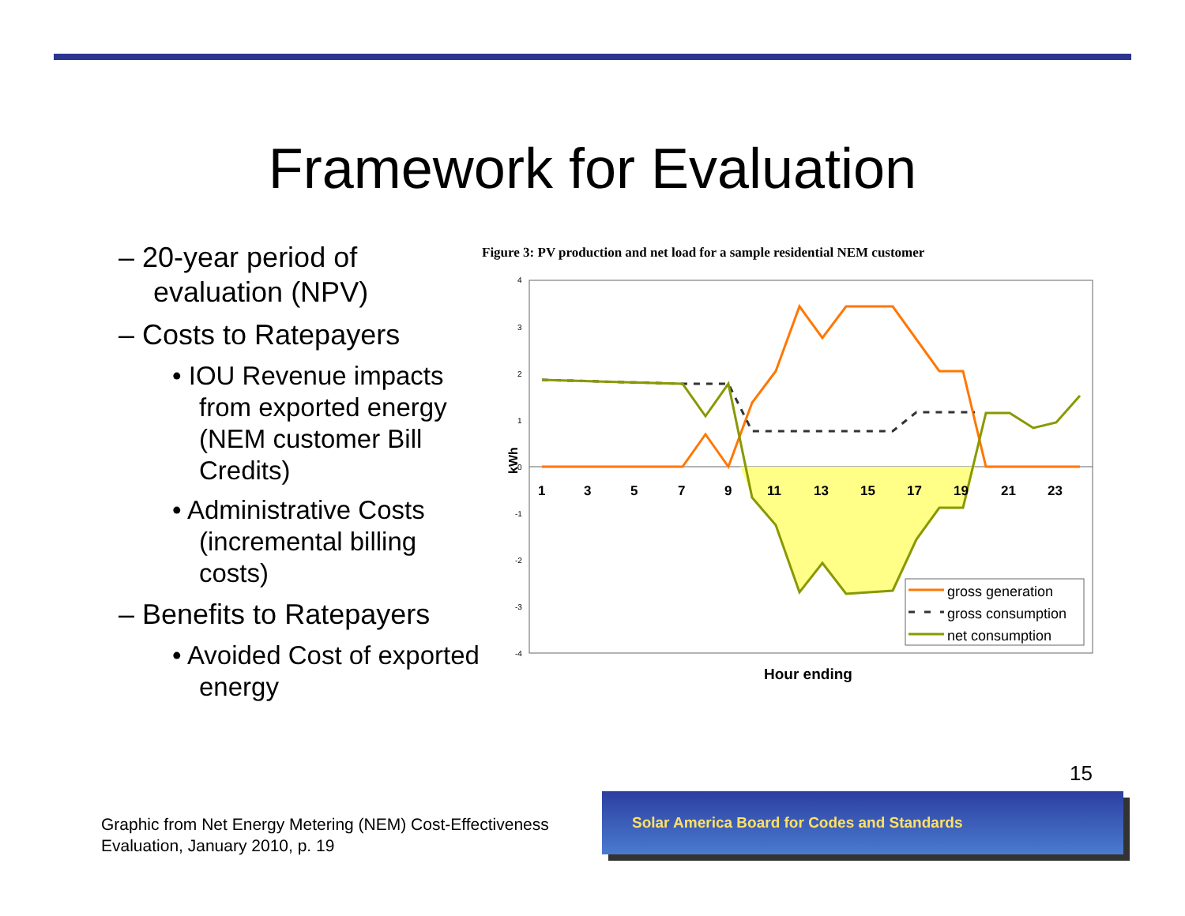Framework for Evaluation
– 20-year period of evaluation (NPV)
– Costs to Ratepayers
• IOU Revenue impacts from exported energy (NEM customer Bill Credits)
• Administrative Costs (incremental billing costs)
– Benefits to Ratepayers
• Avoided Cost of exported energy
Figure 3: PV production and net load for a sample residential NEM customer
4
3
2
1
0
-1
-2
-3
-4
kWh
1
3
5
7
9
11
13
15
17
19
21
23
gross generation
gross consumption
net consumption
Hour ending
15
Graphic from Net Energy Metering (NEM) Cost-Effectiveness
Evaluation, January 2010, p. 19
Solar America Board for Codes and Standards